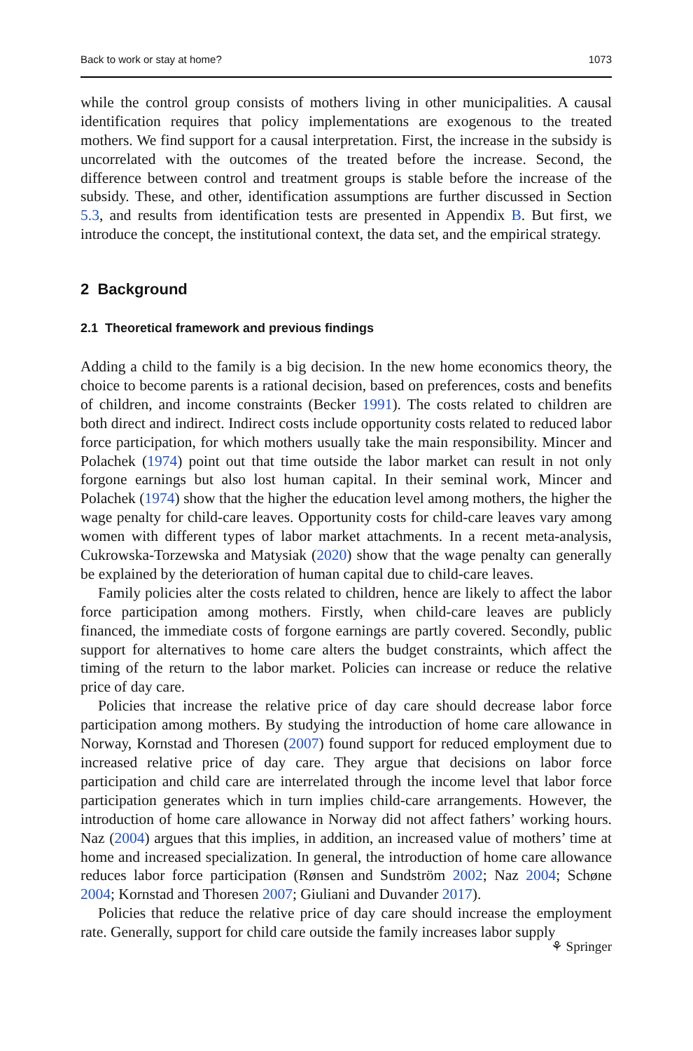Back to work or stay at home? 1073
while the control group consists of mothers living in other municipalities. A causal identification requires that policy implementations are exogenous to the treated mothers. We find support for a causal interpretation. First, the increase in the subsidy is uncorrelated with the outcomes of the treated before the increase. Second, the difference between control and treatment groups is stable before the increase of the subsidy. These, and other, identification assumptions are further discussed in Section 5.3, and results from identification tests are presented in Appendix B. But first, we introduce the concept, the institutional context, the data set, and the empirical strategy.
2 Background
2.1 Theoretical framework and previous findings
Adding a child to the family is a big decision. In the new home economics theory, the choice to become parents is a rational decision, based on preferences, costs and benefits of children, and income constraints (Becker 1991). The costs related to children are both direct and indirect. Indirect costs include opportunity costs related to reduced labor force participation, for which mothers usually take the main responsibility. Mincer and Polachek (1974) point out that time outside the labor market can result in not only forgone earnings but also lost human capital. In their seminal work, Mincer and Polachek (1974) show that the higher the education level among mothers, the higher the wage penalty for child-care leaves. Opportunity costs for child-care leaves vary among women with different types of labor market attachments. In a recent meta-analysis, Cukrowska-Torzewska and Matysiak (2020) show that the wage penalty can generally be explained by the deterioration of human capital due to child-care leaves.
Family policies alter the costs related to children, hence are likely to affect the labor force participation among mothers. Firstly, when child-care leaves are publicly financed, the immediate costs of forgone earnings are partly covered. Secondly, public support for alternatives to home care alters the budget constraints, which affect the timing of the return to the labor market. Policies can increase or reduce the relative price of day care.
Policies that increase the relative price of day care should decrease labor force participation among mothers. By studying the introduction of home care allowance in Norway, Kornstad and Thoresen (2007) found support for reduced employment due to increased relative price of day care. They argue that decisions on labor force participation and child care are interrelated through the income level that labor force participation generates which in turn implies child-care arrangements. However, the introduction of home care allowance in Norway did not affect fathers’ working hours. Naz (2004) argues that this implies, in addition, an increased value of mothers’ time at home and increased specialization. In general, the introduction of home care allowance reduces labor force participation (Rønsen and Sundström 2002; Naz 2004; Schøne 2004; Kornstad and Thoresen 2007; Giuliani and Duvander 2017).
Policies that reduce the relative price of day care should increase the employment rate. Generally, support for child care outside the family increases labor supply
⚘ Springer